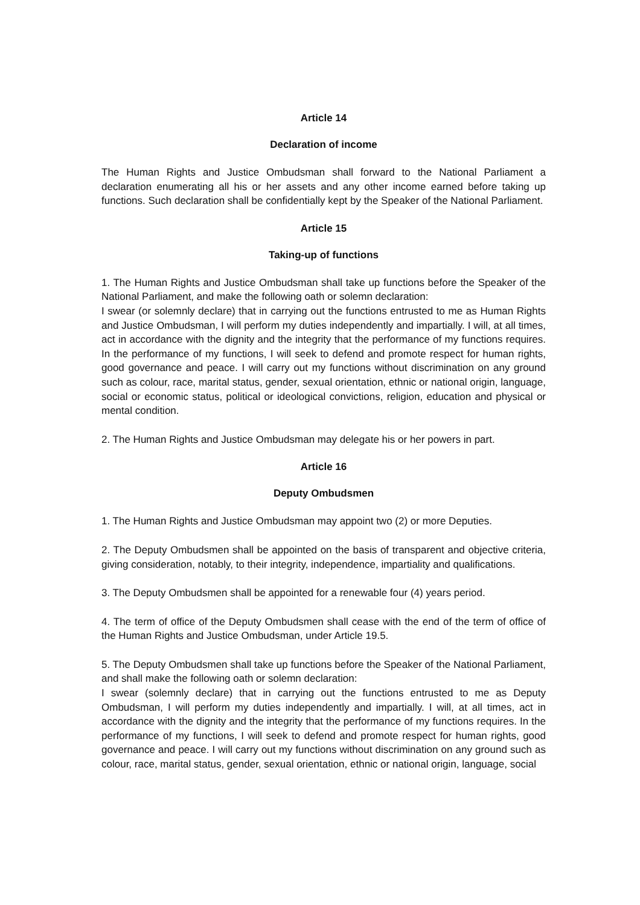Article 14
Declaration of income
The Human Rights and Justice Ombudsman shall forward to the National Parliament a declaration enumerating all his or her assets and any other income earned before taking up functions. Such declaration shall be confidentially kept by the Speaker of the National Parliament.
Article 15
Taking-up of functions
1. The Human Rights and Justice Ombudsman shall take up functions before the Speaker of the National Parliament, and make the following oath or solemn declaration:
I swear (or solemnly declare) that in carrying out the functions entrusted to me as Human Rights and Justice Ombudsman, I will perform my duties independently and impartially. I will, at all times, act in accordance with the dignity and the integrity that the performance of my functions requires. In the performance of my functions, I will seek to defend and promote respect for human rights, good governance and peace. I will carry out my functions without discrimination on any ground such as colour, race, marital status, gender, sexual orientation, ethnic or national origin, language, social or economic status, political or ideological convictions, religion, education and physical or mental condition.
2. The Human Rights and Justice Ombudsman may delegate his or her powers in part.
Article 16
Deputy Ombudsmen
1. The Human Rights and Justice Ombudsman may appoint two (2) or more Deputies.
2. The Deputy Ombudsmen shall be appointed on the basis of transparent and objective criteria, giving consideration, notably, to their integrity, independence, impartiality and qualifications.
3. The Deputy Ombudsmen shall be appointed for a renewable four (4) years period.
4. The term of office of the Deputy Ombudsmen shall cease with the end of the term of office of the Human Rights and Justice Ombudsman, under Article 19.5.
5. The Deputy Ombudsmen shall take up functions before the Speaker of the National Parliament, and shall make the following oath or solemn declaration:
I swear (solemnly declare) that in carrying out the functions entrusted to me as Deputy Ombudsman, I will perform my duties independently and impartially. I will, at all times, act in accordance with the dignity and the integrity that the performance of my functions requires. In the performance of my functions, I will seek to defend and promote respect for human rights, good governance and peace. I will carry out my functions without discrimination on any ground such as colour, race, marital status, gender, sexual orientation, ethnic or national origin, language, social